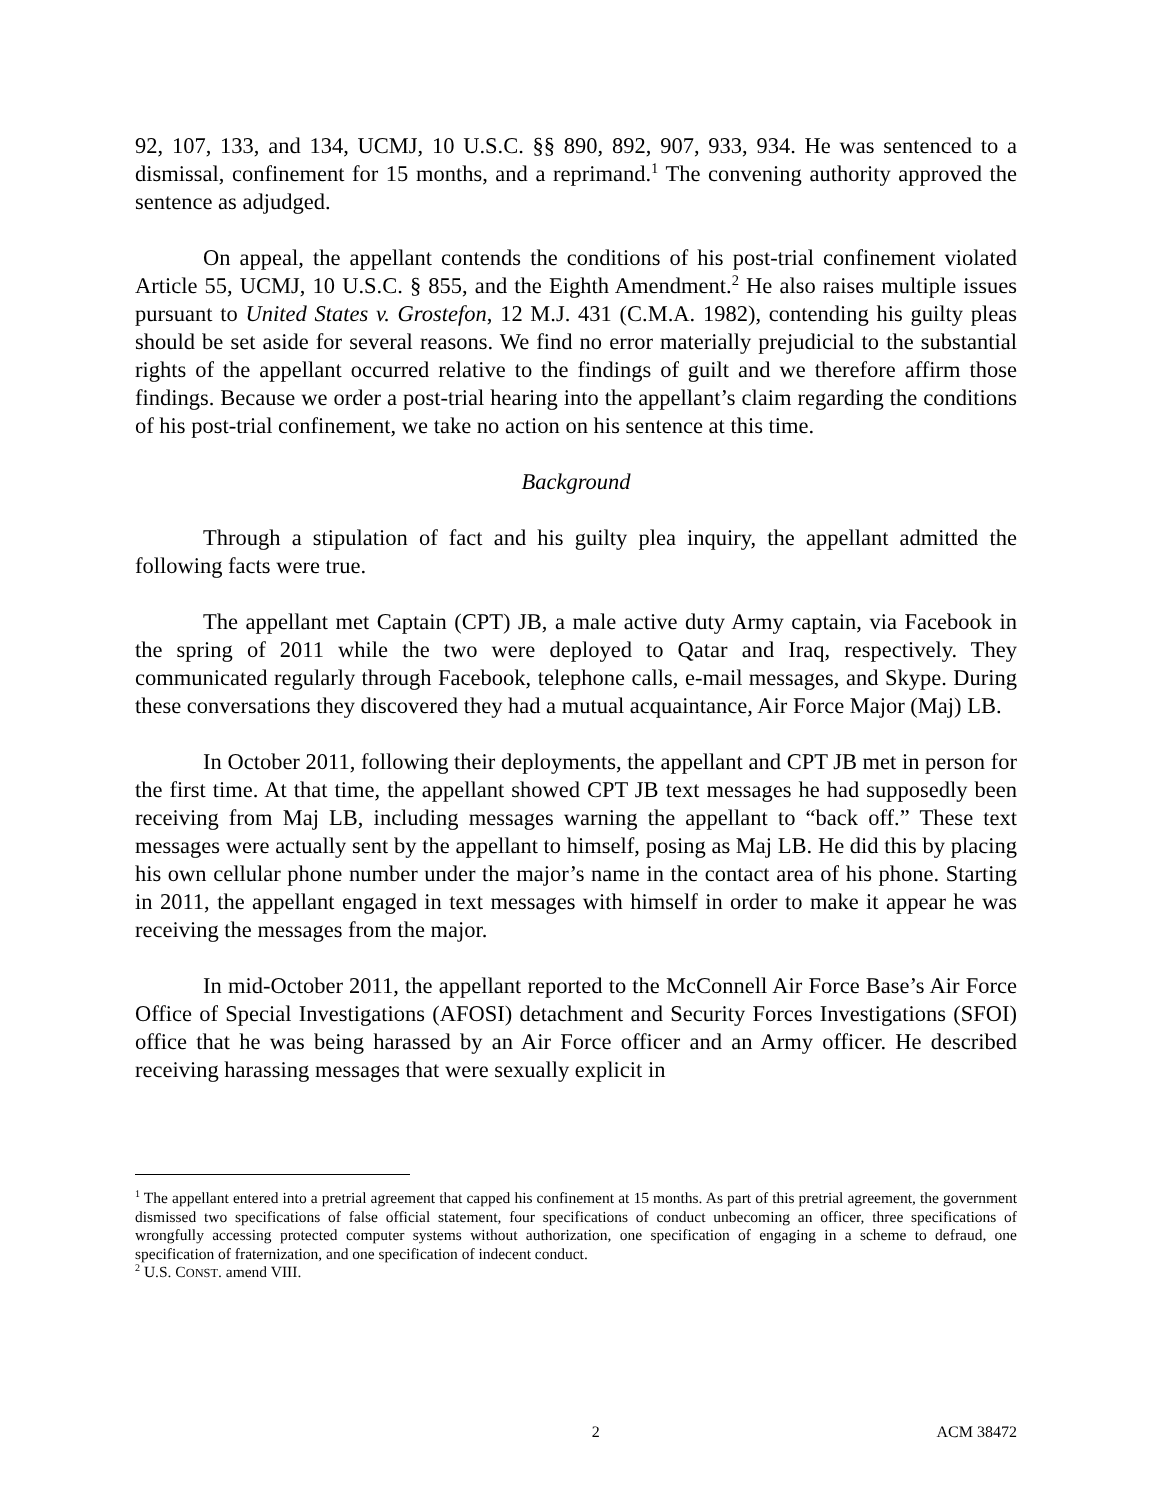92, 107, 133, and 134, UCMJ, 10 U.S.C. §§ 890, 892, 907, 933, 934. He was sentenced to a dismissal, confinement for 15 months, and a reprimand.<sup>1</sup> The convening authority approved the sentence as adjudged.
On appeal, the appellant contends the conditions of his post-trial confinement violated Article 55, UCMJ, 10 U.S.C. § 855, and the Eighth Amendment.<sup>2</sup> He also raises multiple issues pursuant to United States v. Grostefon, 12 M.J. 431 (C.M.A. 1982), contending his guilty pleas should be set aside for several reasons. We find no error materially prejudicial to the substantial rights of the appellant occurred relative to the findings of guilt and we therefore affirm those findings. Because we order a post-trial hearing into the appellant’s claim regarding the conditions of his post-trial confinement, we take no action on his sentence at this time.
Background
Through a stipulation of fact and his guilty plea inquiry, the appellant admitted the following facts were true.
The appellant met Captain (CPT) JB, a male active duty Army captain, via Facebook in the spring of 2011 while the two were deployed to Qatar and Iraq, respectively. They communicated regularly through Facebook, telephone calls, e-mail messages, and Skype. During these conversations they discovered they had a mutual acquaintance, Air Force Major (Maj) LB.
In October 2011, following their deployments, the appellant and CPT JB met in person for the first time. At that time, the appellant showed CPT JB text messages he had supposedly been receiving from Maj LB, including messages warning the appellant to “back off.” These text messages were actually sent by the appellant to himself, posing as Maj LB. He did this by placing his own cellular phone number under the major’s name in the contact area of his phone. Starting in 2011, the appellant engaged in text messages with himself in order to make it appear he was receiving the messages from the major.
In mid-October 2011, the appellant reported to the McConnell Air Force Base’s Air Force Office of Special Investigations (AFOSI) detachment and Security Forces Investigations (SFOI) office that he was being harassed by an Air Force officer and an Army officer. He described receiving harassing messages that were sexually explicit in
<sup>1</sup> The appellant entered into a pretrial agreement that capped his confinement at 15 months. As part of this pretrial agreement, the government dismissed two specifications of false official statement, four specifications of conduct unbecoming an officer, three specifications of wrongfully accessing protected computer systems without authorization, one specification of engaging in a scheme to defraud, one specification of fraternization, and one specification of indecent conduct.
<sup>2</sup> U.S. CONST. amend VIII.
2 ACM 38472